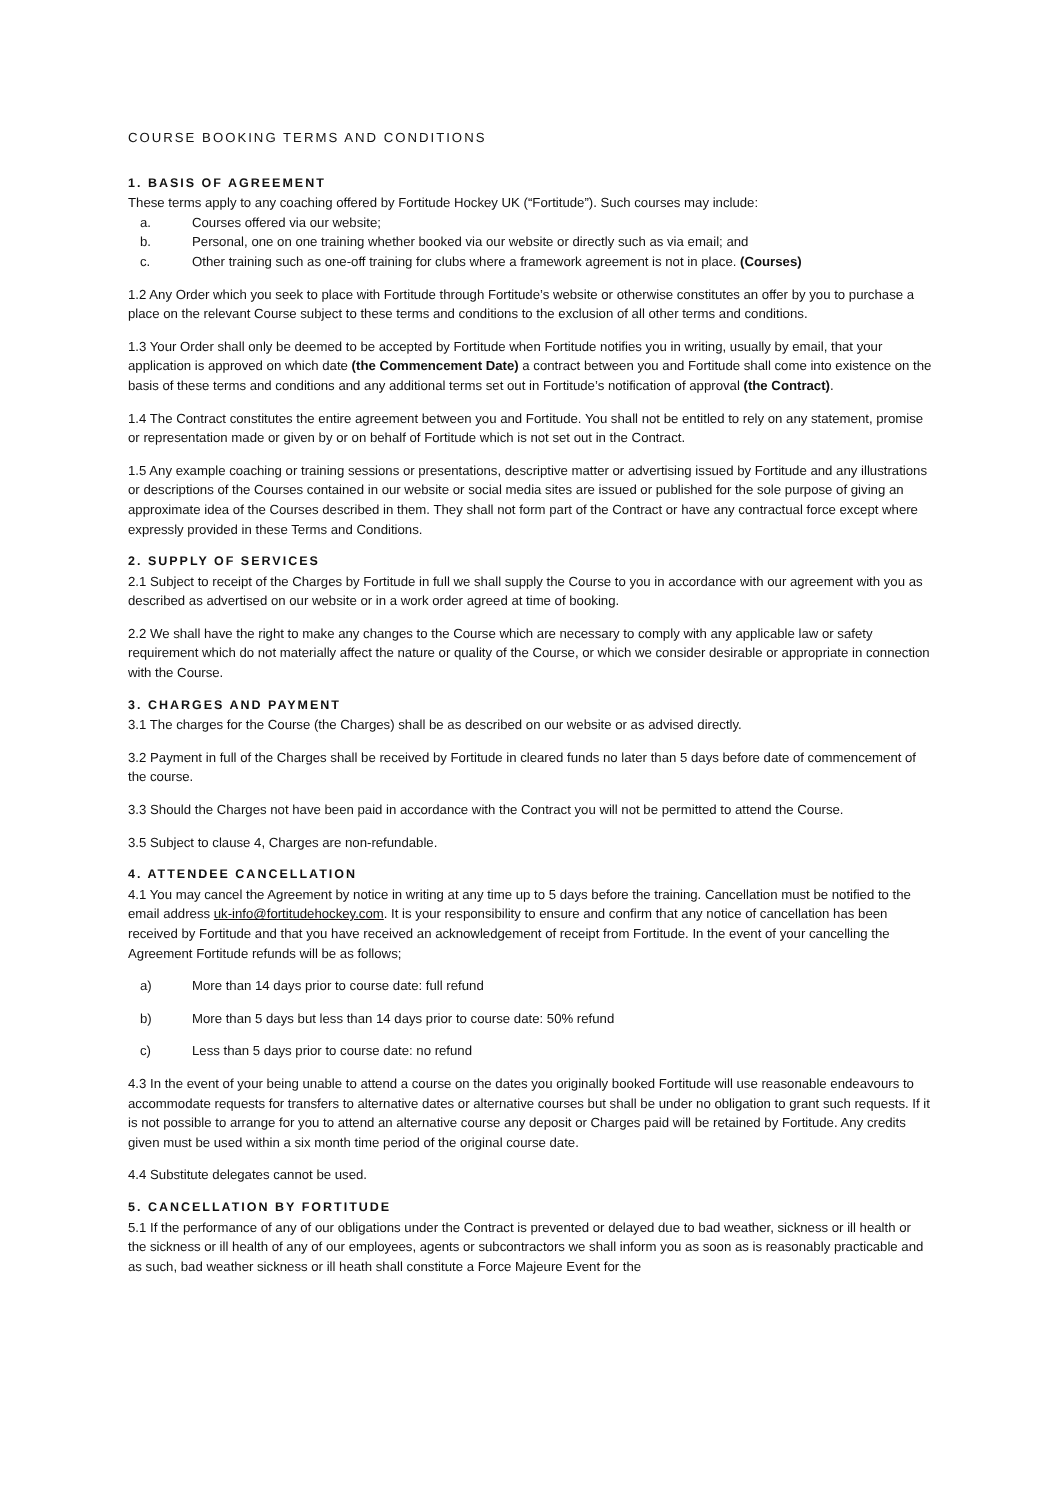COURSE BOOKING TERMS AND CONDITIONS
1. BASIS OF AGREEMENT
These terms apply to any coaching offered by Fortitude Hockey UK (“Fortitude”). Such courses may include:
a. Courses offered via our website;
b. Personal, one on one training whether booked via our website or directly such as via email; and
c. Other training such as one-off training for clubs where a framework agreement is not in place. (Courses)
1.2 Any Order which you seek to place with Fortitude through Fortitude’s website or otherwise constitutes an offer by you to purchase a place on the relevant Course subject to these terms and conditions to the exclusion of all other terms and conditions.
1.3 Your Order shall only be deemed to be accepted by Fortitude when Fortitude notifies you in writing, usually by email, that your application is approved on which date (the Commencement Date) a contract between you and Fortitude shall come into existence on the basis of these terms and conditions and any additional terms set out in Fortitude’s notification of approval (the Contract).
1.4 The Contract constitutes the entire agreement between you and Fortitude. You shall not be entitled to rely on any statement, promise or representation made or given by or on behalf of Fortitude which is not set out in the Contract.
1.5 Any example coaching or training sessions or presentations, descriptive matter or advertising issued by Fortitude and any illustrations or descriptions of the Courses contained in our website or social media sites are issued or published for the sole purpose of giving an approximate idea of the Courses described in them. They shall not form part of the Contract or have any contractual force except where expressly provided in these Terms and Conditions.
2. SUPPLY OF SERVICES
2.1 Subject to receipt of the Charges by Fortitude in full we shall supply the Course to you in accordance with our agreement with you as described as advertised on our website or in a work order agreed at time of booking.
2.2 We shall have the right to make any changes to the Course which are necessary to comply with any applicable law or safety requirement which do not materially affect the nature or quality of the Course, or which we consider desirable or appropriate in connection with the Course.
3. CHARGES AND PAYMENT
3.1 The charges for the Course (the Charges) shall be as described on our website or as advised directly.
3.2 Payment in full of the Charges shall be received by Fortitude in cleared funds no later than 5 days before date of commencement of the course.
3.3 Should the Charges not have been paid in accordance with the Contract you will not be permitted to attend the Course.
3.5 Subject to clause 4, Charges are non-refundable.
4. ATTENDEE CANCELLATION
4.1 You may cancel the Agreement by notice in writing at any time up to 5 days before the training. Cancellation must be notified to the email address uk-info@fortitudehockey.com. It is your responsibility to ensure and confirm that any notice of cancellation has been received by Fortitude and that you have received an acknowledgement of receipt from Fortitude. In the event of your cancelling the Agreement Fortitude refunds will be as follows;
a) More than 14 days prior to course date: full refund
b) More than 5 days but less than 14 days prior to course date: 50% refund
c) Less than 5 days prior to course date: no refund
4.3 In the event of your being unable to attend a course on the dates you originally booked Fortitude will use reasonable endeavours to accommodate requests for transfers to alternative dates or alternative courses but shall be under no obligation to grant such requests. If it is not possible to arrange for you to attend an alternative course any deposit or Charges paid will be retained by Fortitude. Any credits given must be used within a six month time period of the original course date.
4.4 Substitute delegates cannot be used.
5. CANCELLATION BY FORTITUDE
5.1 If the performance of any of our obligations under the Contract is prevented or delayed due to bad weather, sickness or ill health or the sickness or ill health of any of our employees, agents or subcontractors we shall inform you as soon as is reasonably practicable and as such, bad weather sickness or ill heath shall constitute a Force Majeure Event for the